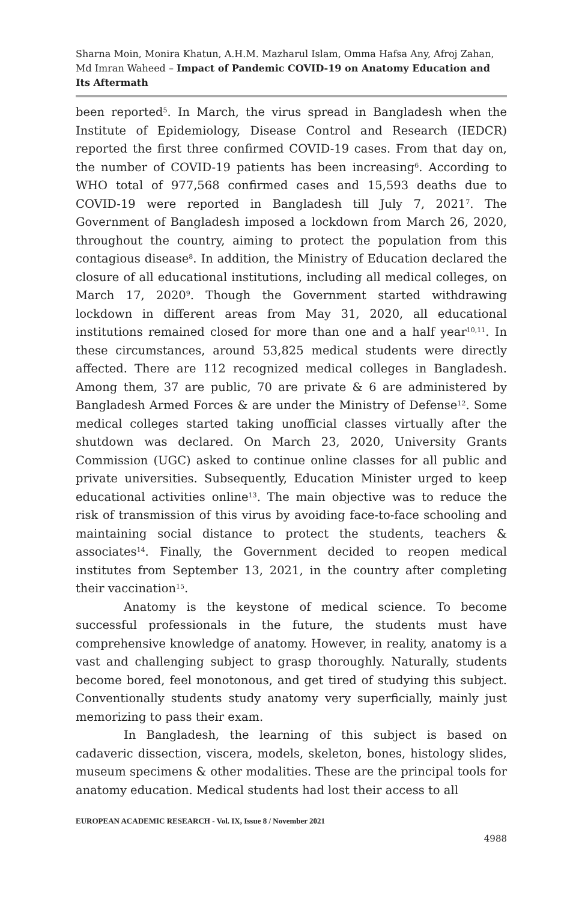Sharna Moin, Monira Khatun, A.H.M. Mazharul Islam, Omma Hafsa Any, Afroj Zahan, Md Imran Waheed – Impact of Pandemic COVID-19 on Anatomy Education and Its Aftermath
been reported<sup>5</sup>. In March, the virus spread in Bangladesh when the Institute of Epidemiology, Disease Control and Research (IEDCR) reported the first three confirmed COVID-19 cases. From that day on, the number of COVID-19 patients has been increasing<sup>6</sup>. According to WHO total of 977,568 confirmed cases and 15,593 deaths due to COVID-19 were reported in Bangladesh till July 7, 2021<sup>7</sup>. The Government of Bangladesh imposed a lockdown from March 26, 2020, throughout the country, aiming to protect the population from this contagious disease<sup>8</sup>. In addition, the Ministry of Education declared the closure of all educational institutions, including all medical colleges, on March 17, 2020<sup>9</sup>. Though the Government started withdrawing lockdown in different areas from May 31, 2020, all educational institutions remained closed for more than one and a half year<sup>10,11</sup>. In these circumstances, around 53,825 medical students were directly affected. There are 112 recognized medical colleges in Bangladesh. Among them, 37 are public, 70 are private & 6 are administered by Bangladesh Armed Forces & are under the Ministry of Defense<sup>12</sup>. Some medical colleges started taking unofficial classes virtually after the shutdown was declared. On March 23, 2020, University Grants Commission (UGC) asked to continue online classes for all public and private universities. Subsequently, Education Minister urged to keep educational activities online<sup>13</sup>. The main objective was to reduce the risk of transmission of this virus by avoiding face-to-face schooling and maintaining social distance to protect the students, teachers & associates<sup>14</sup>. Finally, the Government decided to reopen medical institutes from September 13, 2021, in the country after completing their vaccination<sup>15</sup>.
Anatomy is the keystone of medical science. To become successful professionals in the future, the students must have comprehensive knowledge of anatomy. However, in reality, anatomy is a vast and challenging subject to grasp thoroughly. Naturally, students become bored, feel monotonous, and get tired of studying this subject. Conventionally students study anatomy very superficially, mainly just memorizing to pass their exam.
In Bangladesh, the learning of this subject is based on cadaveric dissection, viscera, models, skeleton, bones, histology slides, museum specimens & other modalities. These are the principal tools for anatomy education. Medical students had lost their access to all
EUROPEAN ACADEMIC RESEARCH - Vol. IX, Issue 8 / November 2021
4988